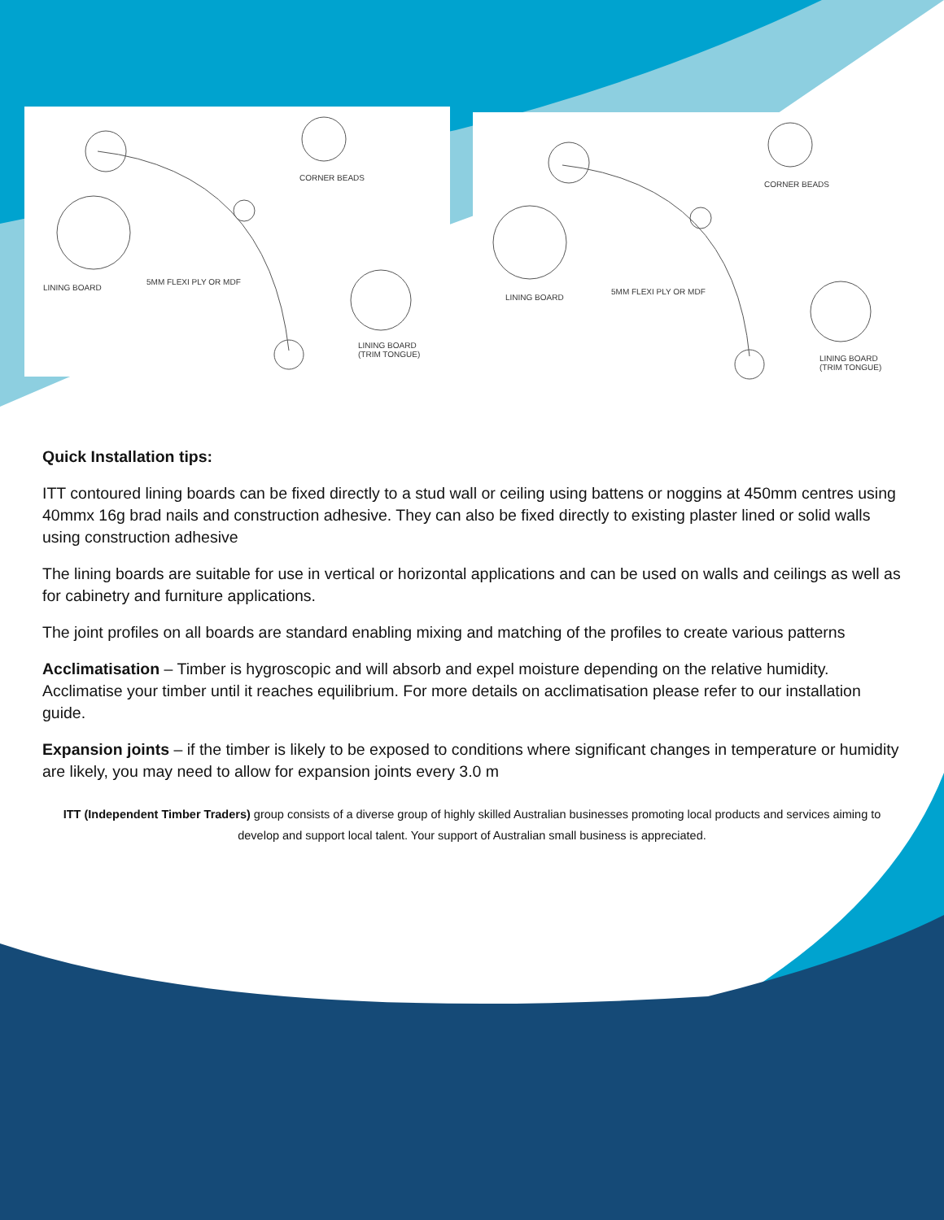CORNER BEADS
LINING BOARD
5MM FLEXI PLY OR MDF
LINING BOARD
(TRIM TONGUE)
CORNER BEADS
LINING BOARD
5MM FLEXI PLY OR MDF
LINING BOARD
(TRIM TONGUE)
Quick Installation tips:
ITT contoured lining boards can be fixed directly to a stud wall or ceiling using battens or noggins at 450mm centres using 40mmx 16g brad nails and construction adhesive. They can also be fixed directly to existing plaster lined or solid walls using construction adhesive
The lining boards are suitable for use in vertical or horizontal applications and can be used on walls and ceilings as well as for cabinetry and furniture applications.
The joint profiles on all boards are standard enabling mixing and matching of the profiles to create various patterns
Acclimatisation – Timber is hygroscopic and will absorb and expel moisture depending on the relative humidity. Acclimatise your timber until it reaches equilibrium. For more details on acclimatisation please refer to our installation guide.
Expansion joints – if the timber is likely to be exposed to conditions where significant changes in temperature or humidity are likely, you may need to allow for expansion joints every 3.0 m
ITT (Independent Timber Traders) group consists of a diverse group of highly skilled Australian businesses promoting local products and services aiming to develop and support local talent. Your support of Australian small business is appreciated.